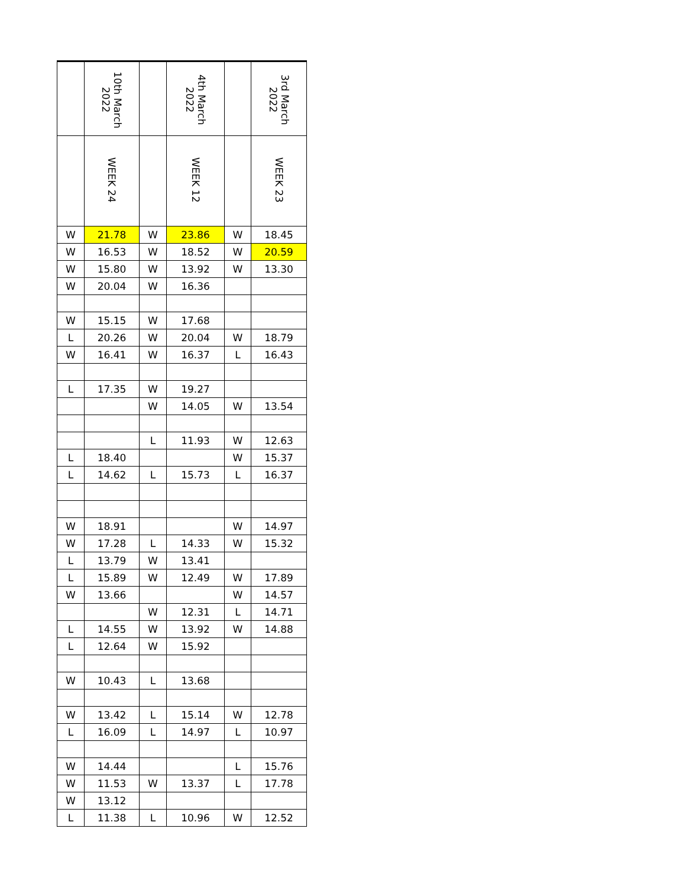| | 10th March 2022 | | 4th March 2022 | | 3rd March 2022 |
| --- | --- | --- | --- | --- | --- |
| | WEEK 24 | | WEEK 12 | | WEEK 23 |
| W | 21.78 | W | 23.86 | W | 18.45 |
| W | 16.53 | W | 18.52 | W | 20.59 |
| W | 15.80 | W | 13.92 | W | 13.30 |
| W | 20.04 | W | 16.36 | | |
| W | 15.15 | W | 17.68 | | |
| L | 20.26 | W | 20.04 | W | 18.79 |
| W | 16.41 | W | 16.37 | L | 16.43 |
| L | 17.35 | W | 19.27 | | |
| | | W | 14.05 | W | 13.54 |
| | | L | 11.93 | W | 12.63 |
| L | 18.40 | | | W | 15.37 |
| L | 14.62 | L | 15.73 | L | 16.37 |
| W | 18.91 | | | W | 14.97 |
| W | 17.28 | L | 14.33 | W | 15.32 |
| L | 13.79 | W | 13.41 | | |
| L | 15.89 | W | 12.49 | W | 17.89 |
| W | 13.66 | | | W | 14.57 |
| | | W | 12.31 | L | 14.71 |
| L | 14.55 | W | 13.92 | W | 14.88 |
| L | 12.64 | W | 15.92 | | |
| W | 10.43 | L | 13.68 | | |
| W | 13.42 | L | 15.14 | W | 12.78 |
| L | 16.09 | L | 14.97 | L | 10.97 |
| W | 14.44 | | | L | 15.76 |
| W | 11.53 | W | 13.37 | L | 17.78 |
| W | 13.12 | | | | |
| L | 11.38 | L | 10.96 | W | 12.52 |